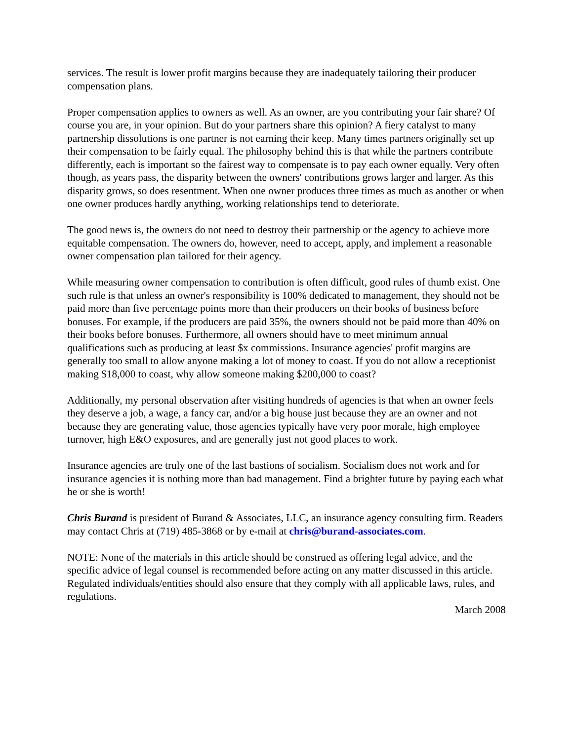services. The result is lower profit margins because they are inadequately tailoring their producer compensation plans.
Proper compensation applies to owners as well. As an owner, are you contributing your fair share? Of course you are, in your opinion. But do your partners share this opinion? A fiery catalyst to many partnership dissolutions is one partner is not earning their keep. Many times partners originally set up their compensation to be fairly equal. The philosophy behind this is that while the partners contribute differently, each is important so the fairest way to compensate is to pay each owner equally. Very often though, as years pass, the disparity between the owners' contributions grows larger and larger. As this disparity grows, so does resentment. When one owner produces three times as much as another or when one owner produces hardly anything, working relationships tend to deteriorate.
The good news is, the owners do not need to destroy their partnership or the agency to achieve more equitable compensation. The owners do, however, need to accept, apply, and implement a reasonable owner compensation plan tailored for their agency.
While measuring owner compensation to contribution is often difficult, good rules of thumb exist. One such rule is that unless an owner's responsibility is 100% dedicated to management, they should not be paid more than five percentage points more than their producers on their books of business before bonuses. For example, if the producers are paid 35%, the owners should not be paid more than 40% on their books before bonuses. Furthermore, all owners should have to meet minimum annual qualifications such as producing at least $x commissions. Insurance agencies' profit margins are generally too small to allow anyone making a lot of money to coast. If you do not allow a receptionist making $18,000 to coast, why allow someone making $200,000 to coast?
Additionally, my personal observation after visiting hundreds of agencies is that when an owner feels they deserve a job, a wage, a fancy car, and/or a big house just because they are an owner and not because they are generating value, those agencies typically have very poor morale, high employee turnover, high E&O exposures, and are generally just not good places to work.
Insurance agencies are truly one of the last bastions of socialism. Socialism does not work and for insurance agencies it is nothing more than bad management. Find a brighter future by paying each what he or she is worth!
Chris Burand is president of Burand & Associates, LLC, an insurance agency consulting firm. Readers may contact Chris at (719) 485-3868 or by e-mail at chris@burand-associates.com.
NOTE: None of the materials in this article should be construed as offering legal advice, and the specific advice of legal counsel is recommended before acting on any matter discussed in this article. Regulated individuals/entities should also ensure that they comply with all applicable laws, rules, and regulations.
March 2008